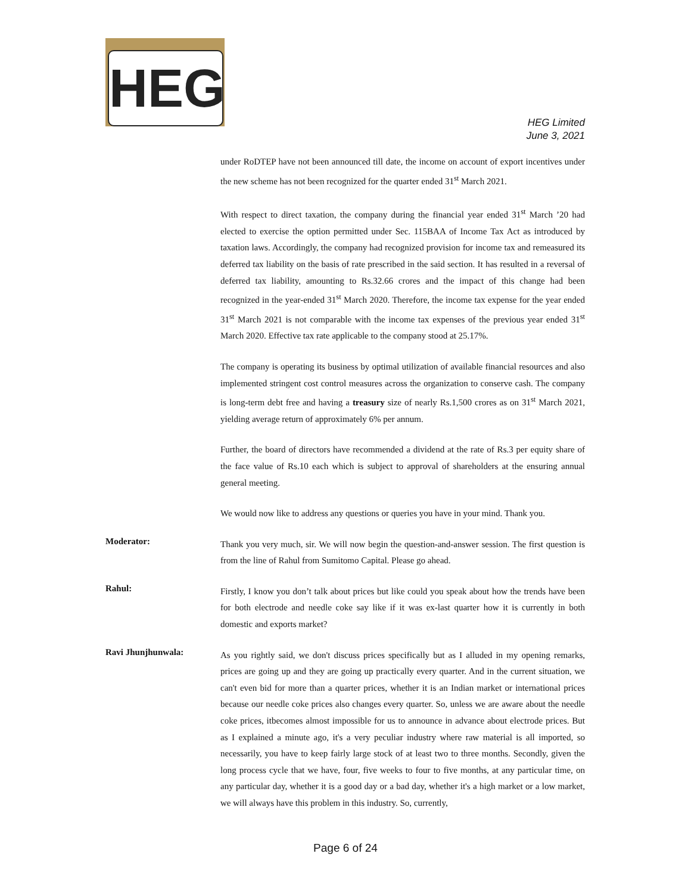HEG
HEG Limited
June 3, 2021
under RoDTEP have not been announced till date, the income on account of export incentives under the new scheme has not been recognized for the quarter ended 31<sup>st</sup> March 2021.
With respect to direct taxation, the company during the financial year ended 31<sup>st</sup> March ’20 had elected to exercise the option permitted under Sec. 115BAA of Income Tax Act as introduced by taxation laws. Accordingly, the company had recognized provision for income tax and remeasured its deferred tax liability on the basis of rate prescribed in the said section. It has resulted in a reversal of deferred tax liability, amounting to Rs.32.66 crores and the impact of this change had been recognized in the year-ended 31<sup>st</sup> March 2020. Therefore, the income tax expense for the year ended 31<sup>st</sup> March 2021 is not comparable with the income tax expenses of the previous year ended 31<sup>st</sup> March 2020. Effective tax rate applicable to the company stood at 25.17%.
The company is operating its business by optimal utilization of available financial resources and also implemented stringent cost control measures across the organization to conserve cash. The company is long-term debt free and having a treasury size of nearly Rs.1,500 crores as on 31<sup>st</sup> March 2021, yielding average return of approximately 6% per annum.
Further, the board of directors have recommended a dividend at the rate of Rs.3 per equity share of the face value of Rs.10 each which is subject to approval of shareholders at the ensuring annual general meeting.
We would now like to address any questions or queries you have in your mind. Thank you.
Moderator:
Thank you very much, sir. We will now begin the question-and-answer session. The first question is from the line of Rahul from Sumitomo Capital. Please go ahead.
Rahul:
Firstly, I know you don’t talk about prices but like could you speak about how the trends have been for both electrode and needle coke say like if it was ex-last quarter how it is currently in both domestic and exports market?
Ravi Jhunjhunwala:
As you rightly said, we don't discuss prices specifically but as I alluded in my opening remarks, prices are going up and they are going up practically every quarter. And in the current situation, we can't even bid for more than a quarter prices, whether it is an Indian market or international prices because our needle coke prices also changes every quarter. So, unless we are aware about the needle coke prices, itbecomes almost impossible for us to announce in advance about electrode prices. But as I explained a minute ago, it's a very peculiar industry where raw material is all imported, so necessarily, you have to keep fairly large stock of at least two to three months. Secondly, given the long process cycle that we have, four, five weeks to four to five months, at any particular time, on any particular day, whether it is a good day or a bad day, whether it's a high market or a low market, we will always have this problem in this industry. So, currently,
Page 6 of 24